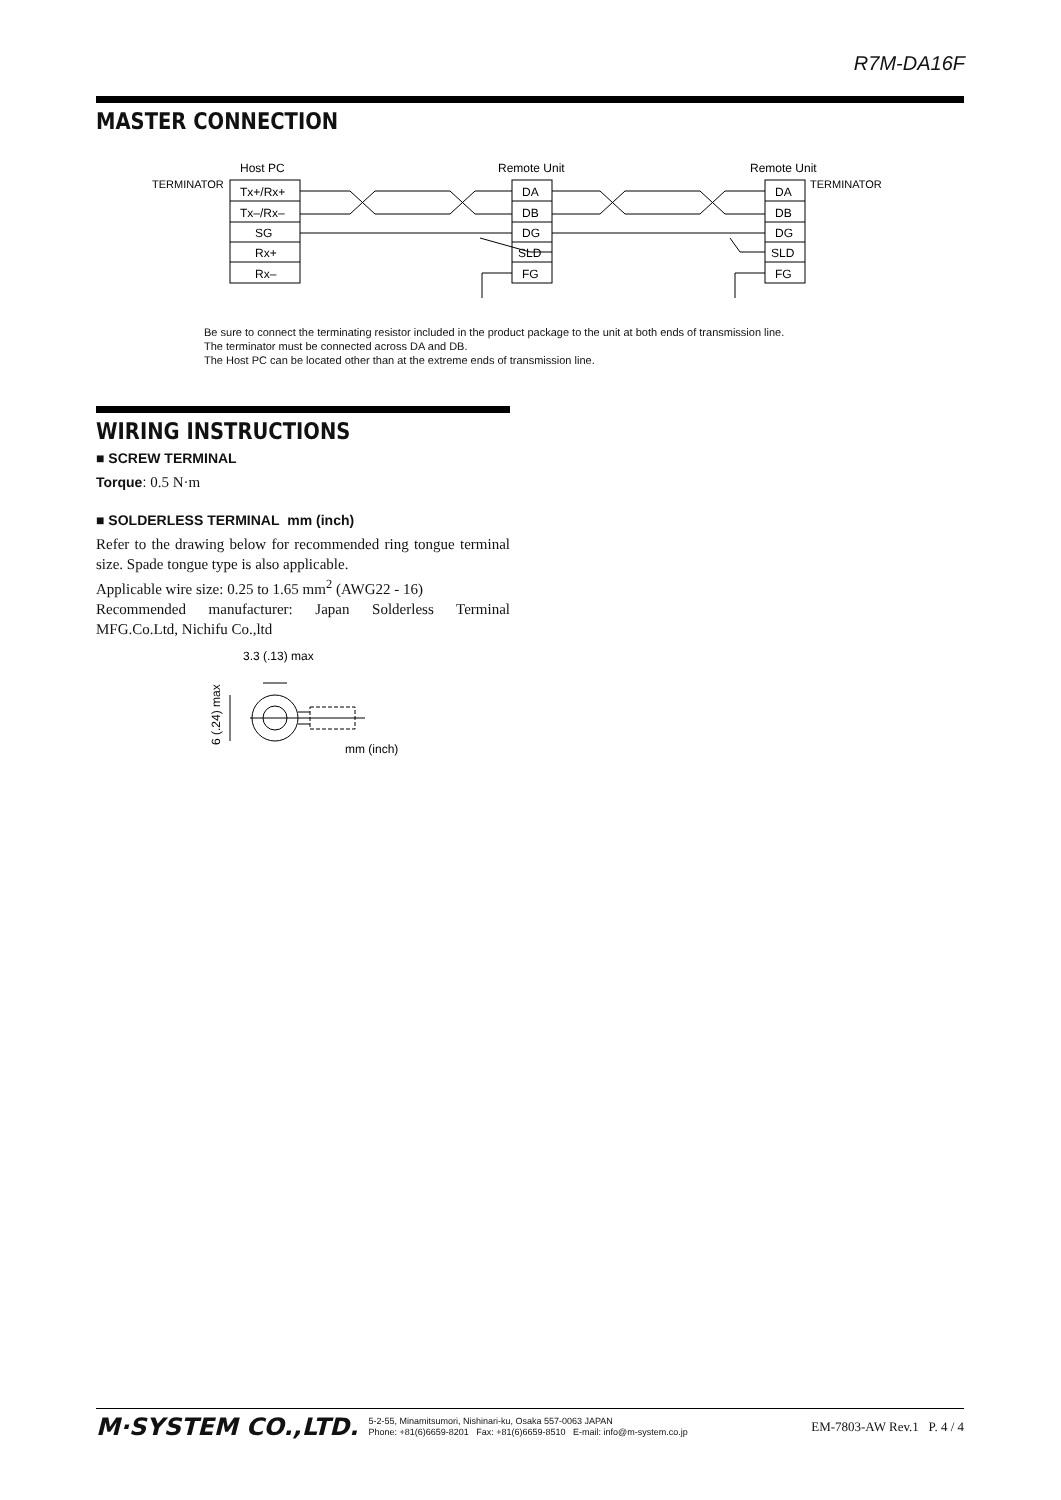R7M-DA16F
MASTER CONNECTION
Host PC
Remote Unit
Remote Unit
TERMINATOR
TERMINATOR
Tx+/Rx+
Tx–/Rx–
SG
Rx+
Rx–
DA
DB
DG
SLD
FG
DA
DB
DG
SLD
FG
Be sure to connect the terminating resistor included in the product package to the unit at both ends of transmission line.
The terminator must be connected across DA and DB.
The Host PC can be located other than at the extreme ends of transmission line.
WIRING INSTRUCTIONS
■ SCREW TERMINAL
Torque: 0.5 N·m
■ SOLDERLESS TERMINAL mm (inch)
Refer to the drawing below for recommended ring tongue terminal size. Spade tongue type is also applicable.
Applicable wire size: 0.25 to 1.65 mm<sup>2</sup> (AWG22 - 16)
Recommended manufacturer: Japan Solderless Terminal MFG.Co.Ltd, Nichifu Co.,ltd
3.3 (.13) max
mm (inch)
6 (.24) max
M·SYSTEM CO.,LTD. 5-2-55, Minamitsumori, Nishinari-ku, Osaka 557-0063 JAPAN
Phone: +81(6)6659-8201 Fax: +81(6)6659-8510 E-mail: info@m-system.co.jp EM-7803-AW Rev.1 P. 4 / 4